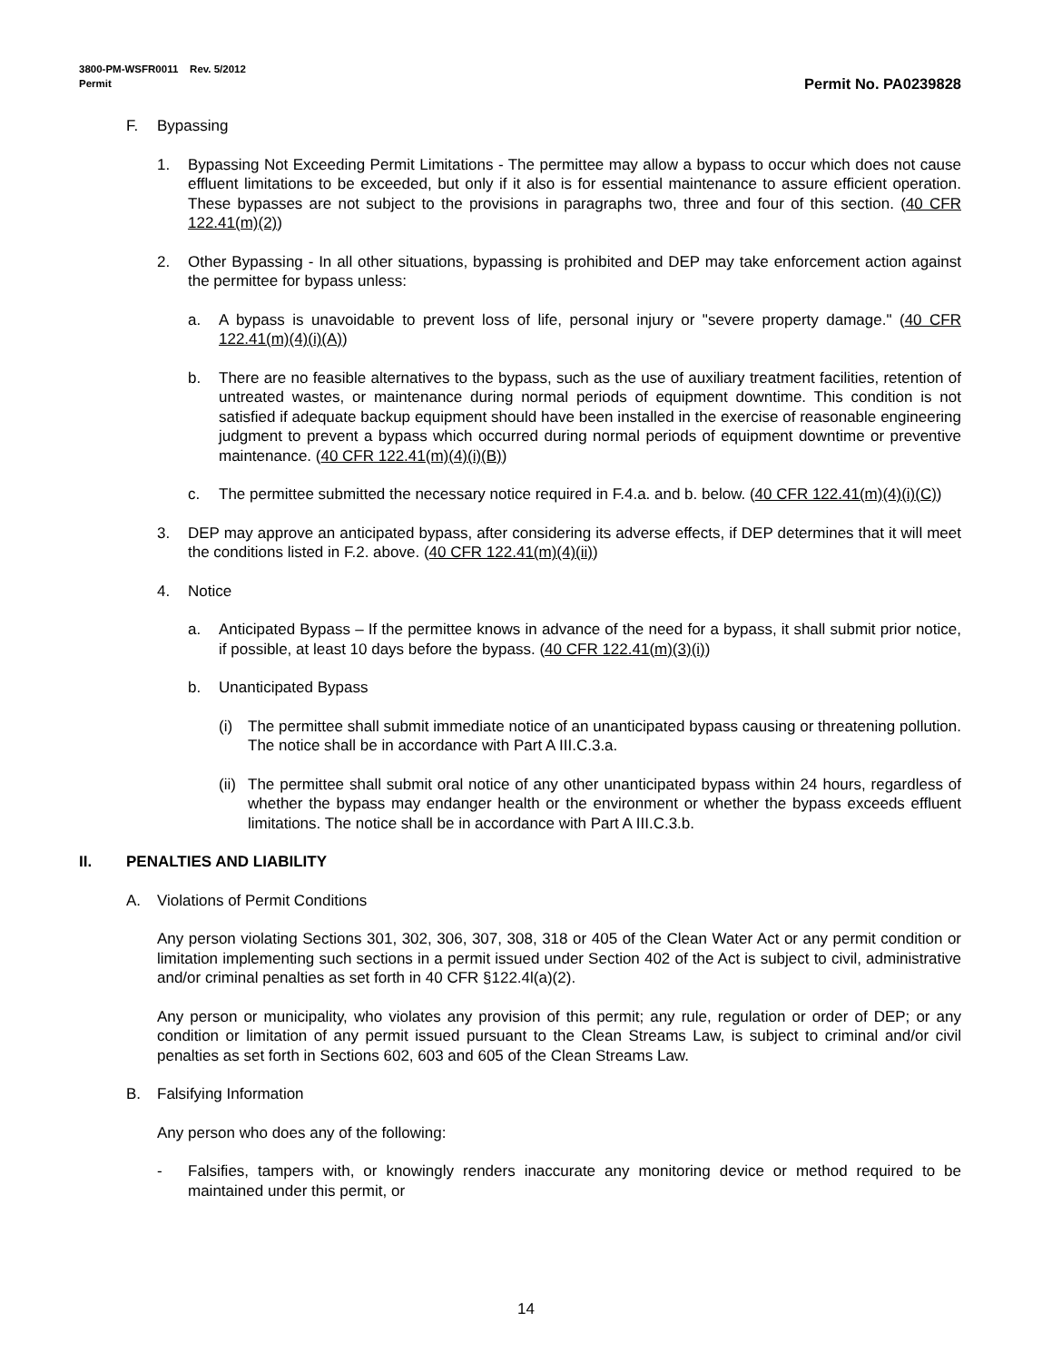3800-PM-WSFR0011 Rev. 5/2012
Permit
Permit No. PA0239828
F. Bypassing
1. Bypassing Not Exceeding Permit Limitations - The permittee may allow a bypass to occur which does not cause effluent limitations to be exceeded, but only if it also is for essential maintenance to assure efficient operation. These bypasses are not subject to the provisions in paragraphs two, three and four of this section. (40 CFR 122.41(m)(2))
2. Other Bypassing - In all other situations, bypassing is prohibited and DEP may take enforcement action against the permittee for bypass unless:
a. A bypass is unavoidable to prevent loss of life, personal injury or "severe property damage." (40 CFR 122.41(m)(4)(i)(A))
b. There are no feasible alternatives to the bypass, such as the use of auxiliary treatment facilities, retention of untreated wastes, or maintenance during normal periods of equipment downtime. This condition is not satisfied if adequate backup equipment should have been installed in the exercise of reasonable engineering judgment to prevent a bypass which occurred during normal periods of equipment downtime or preventive maintenance. (40 CFR 122.41(m)(4)(i)(B))
c. The permittee submitted the necessary notice required in F.4.a. and b. below. (40 CFR 122.41(m)(4)(i)(C))
3. DEP may approve an anticipated bypass, after considering its adverse effects, if DEP determines that it will meet the conditions listed in F.2. above. (40 CFR 122.41(m)(4)(ii))
4. Notice
a. Anticipated Bypass – If the permittee knows in advance of the need for a bypass, it shall submit prior notice, if possible, at least 10 days before the bypass. (40 CFR 122.41(m)(3)(i))
b. Unanticipated Bypass
(i) The permittee shall submit immediate notice of an unanticipated bypass causing or threatening pollution. The notice shall be in accordance with Part A III.C.3.a.
(ii) The permittee shall submit oral notice of any other unanticipated bypass within 24 hours, regardless of whether the bypass may endanger health or the environment or whether the bypass exceeds effluent limitations. The notice shall be in accordance with Part A III.C.3.b.
II. PENALTIES AND LIABILITY
A. Violations of Permit Conditions
Any person violating Sections 301, 302, 306, 307, 308, 318 or 405 of the Clean Water Act or any permit condition or limitation implementing such sections in a permit issued under Section 402 of the Act is subject to civil, administrative and/or criminal penalties as set forth in 40 CFR §122.4l(a)(2).
Any person or municipality, who violates any provision of this permit; any rule, regulation or order of DEP; or any condition or limitation of any permit issued pursuant to the Clean Streams Law, is subject to criminal and/or civil penalties as set forth in Sections 602, 603 and 605 of the Clean Streams Law.
B. Falsifying Information
Any person who does any of the following:
- Falsifies, tampers with, or knowingly renders inaccurate any monitoring device or method required to be maintained under this permit, or
14